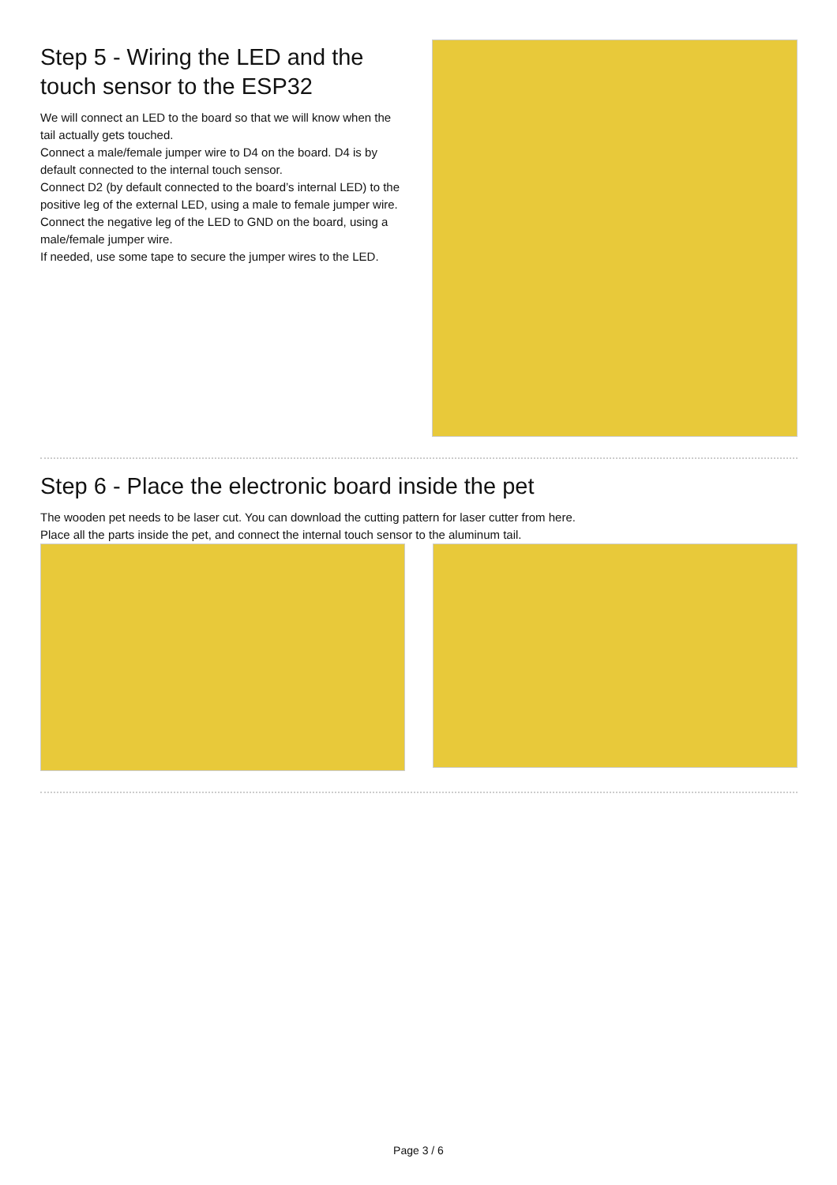Step 5 - Wiring the LED and the touch sensor to the ESP32
We will connect an LED to the board so that we will know when the tail actually gets touched.
Connect a male/female jumper wire to D4 on the board. D4 is by default connected to the internal touch sensor.
Connect D2 (by default connected to the board’s internal LED) to the positive leg of the external LED, using a male to female jumper wire.
Connect the negative leg of the LED to GND on the board, using a male/female jumper wire.
If needed, use some tape to secure the jumper wires to the LED.
Step 6 - Place the electronic board inside the pet
The wooden pet needs to be laser cut. You can download the cutting pattern for laser cutter from here.
Place all the parts inside the pet, and connect the internal touch sensor to the aluminum tail.
Page 3 / 6